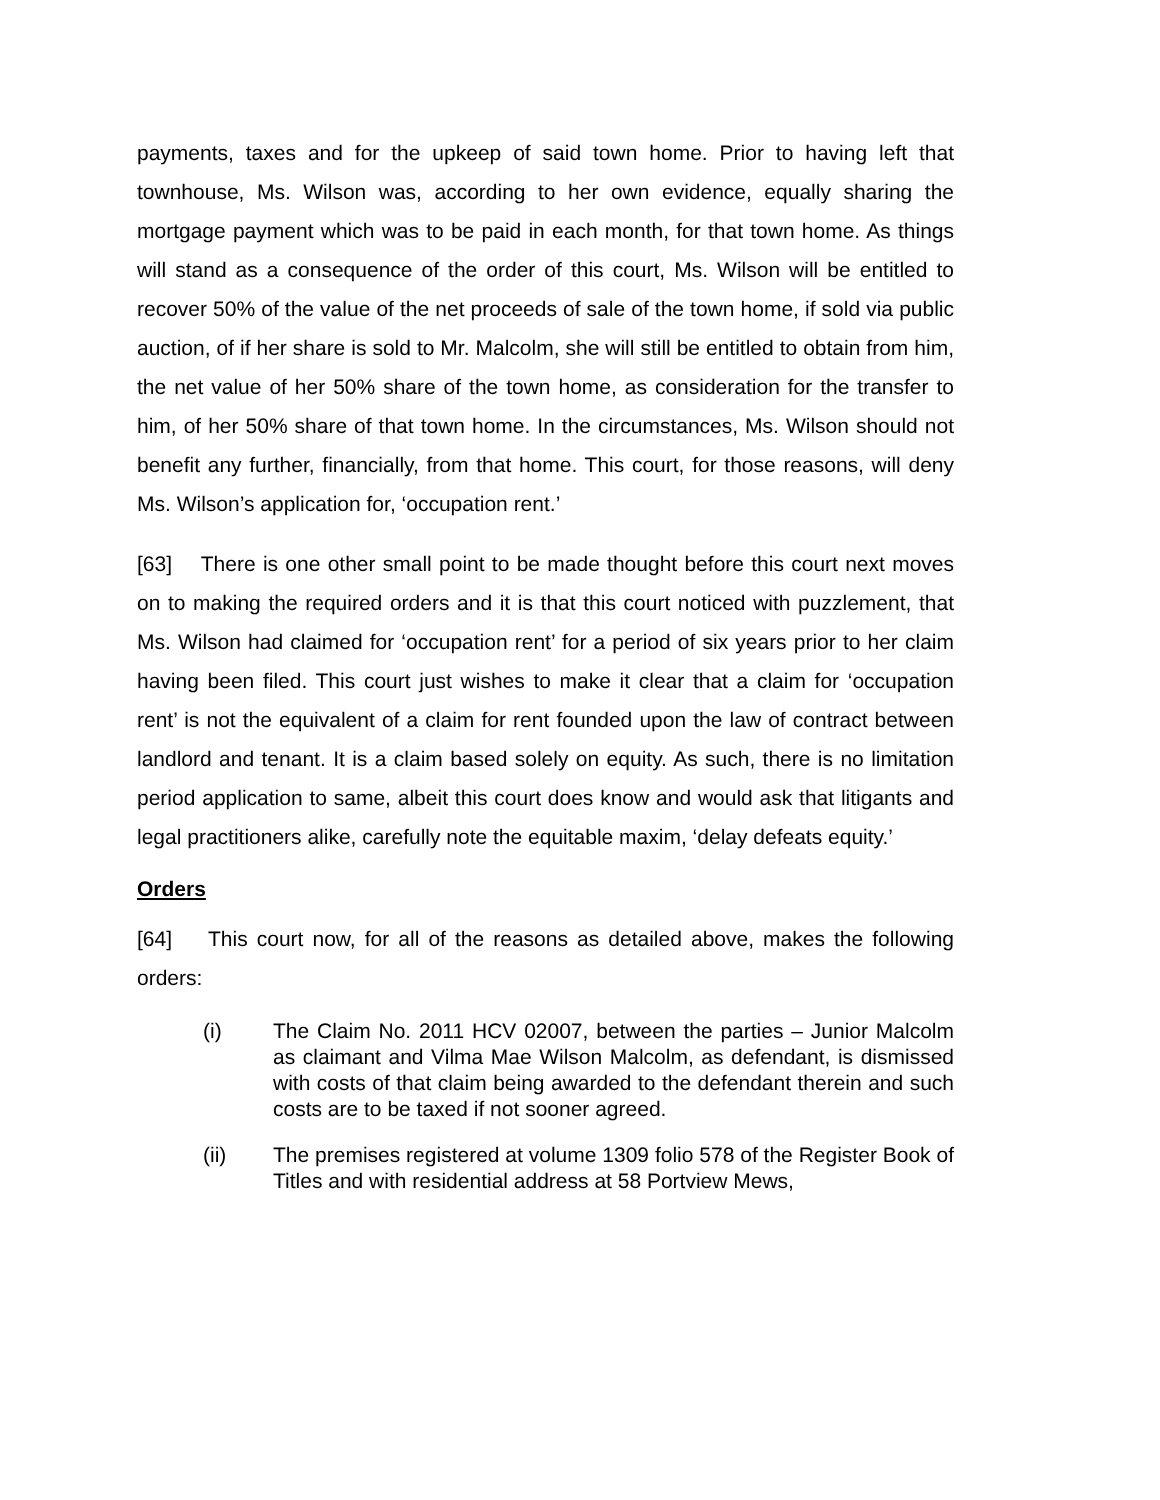payments, taxes and for the upkeep of said town home. Prior to having left that townhouse, Ms. Wilson was, according to her own evidence, equally sharing the mortgage payment which was to be paid in each month, for that town home. As things will stand as a consequence of the order of this court, Ms. Wilson will be entitled to recover 50% of the value of the net proceeds of sale of the town home, if sold via public auction, of if her share is sold to Mr. Malcolm, she will still be entitled to obtain from him, the net value of her 50% share of the town home, as consideration for the transfer to him, of her 50% share of that town home. In the circumstances, Ms. Wilson should not benefit any further, financially, from that home. This court, for those reasons, will deny Ms. Wilson’s application for, ‘occupation rent.’
[63] There is one other small point to be made thought before this court next moves on to making the required orders and it is that this court noticed with puzzlement, that Ms. Wilson had claimed for ‘occupation rent’ for a period of six years prior to her claim having been filed. This court just wishes to make it clear that a claim for ‘occupation rent’ is not the equivalent of a claim for rent founded upon the law of contract between landlord and tenant. It is a claim based solely on equity. As such, there is no limitation period application to same, albeit this court does know and would ask that litigants and legal practitioners alike, carefully note the equitable maxim, ‘delay defeats equity.’
Orders
[64] This court now, for all of the reasons as detailed above, makes the following orders:
(i) The Claim No. 2011 HCV 02007, between the parties – Junior Malcolm as claimant and Vilma Mae Wilson Malcolm, as defendant, is dismissed with costs of that claim being awarded to the defendant therein and such costs are to be taxed if not sooner agreed.
(ii) The premises registered at volume 1309 folio 578 of the Register Book of Titles and with residential address at 58 Portview Mews,